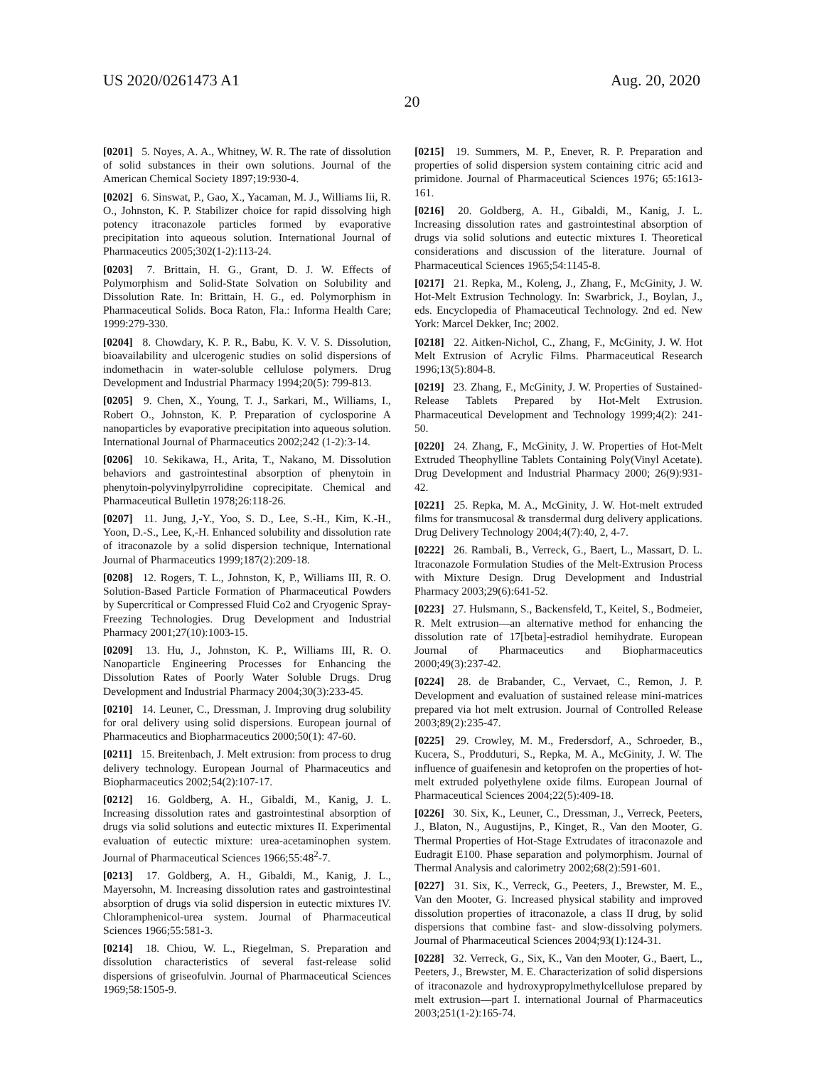US 2020/0261473 A1 Aug. 20, 2020
20
[0201] 5. Noyes, A. A., Whitney, W. R. The rate of dissolution of solid substances in their own solutions. Journal of the American Chemical Society 1897;19:930-4.
[0202] 6. Sinswat, P., Gao, X., Yacaman, M. J., Williams Iii, R. O., Johnston, K. P. Stabilizer choice for rapid dissolving high potency itraconazole particles formed by evaporative precipitation into aqueous solution. International Journal of Pharmaceutics 2005;302(1-2):113-24.
[0203] 7. Brittain, H. G., Grant, D. J. W. Effects of Polymorphism and Solid-State Solvation on Solubility and Dissolution Rate. In: Brittain, H. G., ed. Polymorphism in Pharmaceutical Solids. Boca Raton, Fla.: Informa Health Care; 1999:279-330.
[0204] 8. Chowdary, K. P. R., Babu, K. V. V. S. Dissolution, bioavailability and ulcerogenic studies on solid dispersions of indomethacin in water-soluble cellulose polymers. Drug Development and Industrial Pharmacy 1994;20(5): 799-813.
[0205] 9. Chen, X., Young, T. J., Sarkari, M., Williams, I., Robert O., Johnston, K. P. Preparation of cyclosporine A nanoparticles by evaporative precipitation into aqueous solution. International Journal of Pharmaceutics 2002;242 (1-2):3-14.
[0206] 10. Sekikawa, H., Arita, T., Nakano, M. Dissolution behaviors and gastrointestinal absorption of phenytoin in phenytoin-polyvinylpyrrolidine coprecipitate. Chemical and Pharmaceutical Bulletin 1978;26:118-26.
[0207] 11. Jung, J,-Y., Yoo, S. D., Lee, S.-H., Kim, K.-H., Yoon, D.-S., Lee, K,-H. Enhanced solubility and dissolution rate of itraconazole by a solid dispersion technique, International Journal of Pharmaceutics 1999;187(2):209-18.
[0208] 12. Rogers, T. L., Johnston, K, P., Williams III, R. O. Solution-Based Particle Formation of Pharmaceutical Powders by Supercritical or Compressed Fluid Co2 and Cryogenic Spray-Freezing Technologies. Drug Development and Industrial Pharmacy 2001;27(10):1003-15.
[0209] 13. Hu, J., Johnston, K. P., Williams III, R. O. Nanoparticle Engineering Processes for Enhancing the Dissolution Rates of Poorly Water Soluble Drugs. Drug Development and Industrial Pharmacy 2004;30(3):233-45.
[0210] 14. Leuner, C., Dressman, J. Improving drug solubility for oral delivery using solid dispersions. European journal of Pharmaceutics and Biopharmaceutics 2000;50(1): 47-60.
[0211] 15. Breitenbach, J. Melt extrusion: from process to drug delivery technology. European Journal of Pharmaceutics and Biopharmaceutics 2002;54(2):107-17.
[0212] 16. Goldberg, A. H., Gibaldi, M., Kanig, J. L. Increasing dissolution rates and gastrointestinal absorption of drugs via solid solutions and eutectic mixtures II. Experimental evaluation of eutectic mixture: urea-acetaminophen system. Journal of Pharmaceutical Sciences 1966;55:48<sup>2</sup>-7.
[0213] 17. Goldberg, A. H., Gibaldi, M., Kanig, J. L., Mayersohn, M. Increasing dissolution rates and gastrointestinal absorption of drugs via solid dispersion in eutectic mixtures IV. Chloramphenicol-urea system. Journal of Pharmaceutical Sciences 1966;55:581-3.
[0214] 18. Chiou, W. L., Riegelman, S. Preparation and dissolution characteristics of several fast-release solid dispersions of griseofulvin. Journal of Pharmaceutical Sciences 1969;58:1505-9.
[0215] 19. Summers, M. P., Enever, R. P. Preparation and properties of solid dispersion system containing citric acid and primidone. Journal of Pharmaceutical Sciences 1976; 65:1613-161.
[0216] 20. Goldberg, A. H., Gibaldi, M., Kanig, J. L. Increasing dissolution rates and gastrointestinal absorption of drugs via solid solutions and eutectic mixtures I. Theoretical considerations and discussion of the literature. Journal of Pharmaceutical Sciences 1965;54:1145-8.
[0217] 21. Repka, M., Koleng, J., Zhang, F., McGinity, J. W. Hot-Melt Extrusion Technology. In: Swarbrick, J., Boylan, J., eds. Encyclopedia of Phamaceutical Technology. 2nd ed. New York: Marcel Dekker, Inc; 2002.
[0218] 22. Aitken-Nichol, C., Zhang, F., McGinity, J. W. Hot Melt Extrusion of Acrylic Films. Pharmaceutical Research 1996;13(5):804-8.
[0219] 23. Zhang, F., McGinity, J. W. Properties of Sustained-Release Tablets Prepared by Hot-Melt Extrusion. Pharmaceutical Development and Technology 1999;4(2): 241-50.
[0220] 24. Zhang, F., McGinity, J. W. Properties of Hot-Melt Extruded Theophylline Tablets Containing Poly(Vinyl Acetate). Drug Development and Industrial Pharmacy 2000; 26(9):931-42.
[0221] 25. Repka, M. A., McGinity, J. W. Hot-melt extruded films for transmucosal & transdermal durg delivery applications. Drug Delivery Technology 2004;4(7):40, 2, 4-7.
[0222] 26. Rambali, B., Verreck, G., Baert, L., Massart, D. L. Itraconazole Formulation Studies of the Melt-Extrusion Process with Mixture Design. Drug Development and Industrial Pharmacy 2003;29(6):641-52.
[0223] 27. Hulsmann, S., Backensfeld, T., Keitel, S., Bodmeier, R. Melt extrusion—an alternative method for enhancing the dissolution rate of 17[beta]-estradiol hemihydrate. European Journal of Pharmaceutics and Biopharmaceutics 2000;49(3):237-42.
[0224] 28. de Brabander, C., Vervaet, C., Remon, J. P. Development and evaluation of sustained release mini-matrices prepared via hot melt extrusion. Journal of Controlled Release 2003;89(2):235-47.
[0225] 29. Crowley, M. M., Fredersdorf, A., Schroeder, B., Kucera, S., Prodduturi, S., Repka, M. A., McGinity, J. W. The influence of guaifenesin and ketoprofen on the properties of hot-melt extruded polyethylene oxide films. European Journal of Pharmaceutical Sciences 2004;22(5):409-18.
[0226] 30. Six, K., Leuner, C., Dressman, J., Verreck, Peeters, J., Blaton, N., Augustijns, P., Kinget, R., Van den Mooter, G. Thermal Properties of Hot-Stage Extrudates of itraconazole and Eudragit E100. Phase separation and polymorphism. Journal of Thermal Analysis and calorimetry 2002;68(2):591-601.
[0227] 31. Six, K., Verreck, G., Peeters, J., Brewster, M. E., Van den Mooter, G. Increased physical stability and improved dissolution properties of itraconazole, a class II drug, by solid dispersions that combine fast- and slow-dissolving polymers. Journal of Pharmaceutical Sciences 2004;93(1):124-31.
[0228] 32. Verreck, G., Six, K., Van den Mooter, G., Baert, L., Peeters, J., Brewster, M. E. Characterization of solid dispersions of itraconazole and hydroxypropylmethylcellulose prepared by melt extrusion—part I. international Journal of Pharmaceutics 2003;251(1-2):165-74.